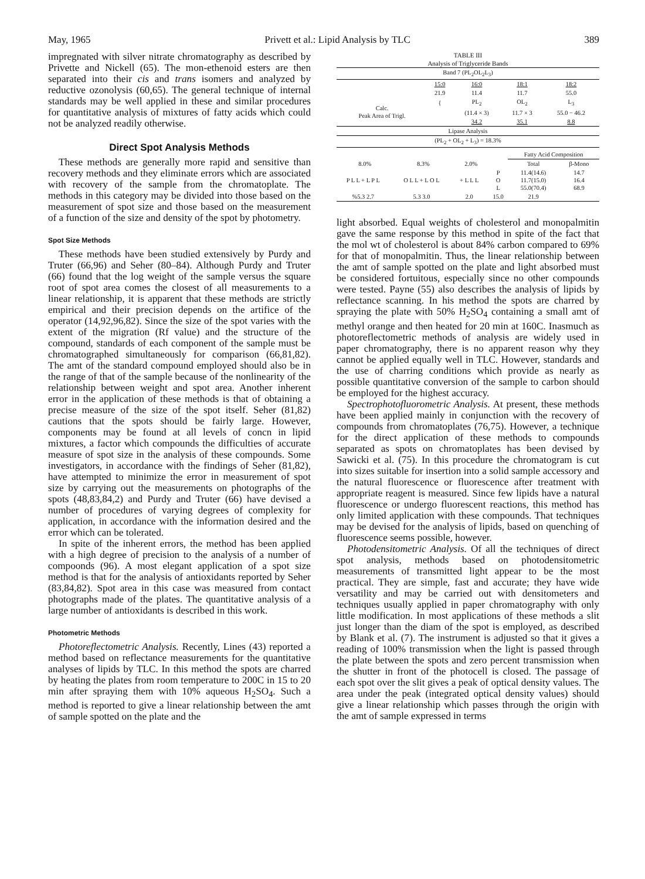May, 1965 Privett et al.: Lipid Analysis by TLC 389
impregnated with silver nitrate chromatography as described by Privette and Nickell (65). The mon-ethenoid esters are then separated into their cis and trans isomers and analyzed by reductive ozonolysis (60,65). The general technique of internal standards may be well applied in these and similar procedures for quantitative analysis of mixtures of fatty acids which could not be analyzed readily otherwise.
Direct Spot Analysis Methods
These methods are generally more rapid and sensitive than recovery methods and they eliminate errors which are associated with recovery of the sample from the chromatoplate. The methods in this category may be divided into those based on the measurement of spot size and those based on the measurement of a function of the size and density of the spot by photometry.
Spot Size Methods
These methods have been studied extensively by Purdy and Truter (66,96) and Seher (80–84). Although Purdy and Truter (66) found that the log weight of the sample versus the square root of spot area comes the closest of all measurements to a linear relationship, it is apparent that these methods are strictly empirical and their precision depends on the artifice of the operator (14,92,96,82). Since the size of the spot varies with the extent of the migration (Rf value) and the structure of the compound, standards of each component of the sample must be chromatographed simultaneously for comparison (66,81,82). The amt of the standard compound employed should also be in the range of that of the sample because of the nonlinearity of the relationship between weight and spot area. Another inherent error in the application of these methods is that of obtaining a precise measure of the size of the spot itself. Seher (81,82) cautions that the spots should be fairly large. However, components may be found at all levels of concn in lipid mixtures, a factor which compounds the difficulties of accurate measure of spot size in the analysis of these compounds. Some investigators, in accordance with the findings of Seher (81,82), have attempted to minimize the error in measurement of spot size by carrying out the measurements on photographs of the spots (48,83,84,2) and Purdy and Truter (66) have devised a number of procedures of varying degrees of complexity for application, in accordance with the information desired and the error which can be tolerated.
In spite of the inherent errors, the method has been applied with a high degree of precision to the analysis of a number of compoonds (96). A most elegant application of a spot size method is that for the analysis of antioxidants reported by Seher (83,84,82). Spot area in this case was measured from contact photographs made of the plates. The quantitative analysis of a large number of antioxidants is described in this work.
Photometric Methods
Photoreflectometric Analysis. Recently, Lines (43) reported a method based on reflectance measurements for the quantitative analyses of lipids by TLC. In this method the spots are charred by heating the plates from room temperature to 200C in 15 to 20 min after spraying them with 10% aqueous H<sub>2</sub>SO<sub>4</sub>. Such a method is reported to give a linear relationship between the amt of sample spotted on the plate and the
TABLE III
Analysis of Triglyceride Bands
| Band 7 (PL<sub>2</sub>OL<sub>2</sub>L<sub>3</sub>) | | | | |
| | 15:0 | 16:0 | 18:1 | 18:2 |
| | 21.9 | 11.4 | 11.7 | 55.0 |
| Calc. Peak Area of Trigl. | { | PL<sub>2</sub> | OL<sub>2</sub> | L<sub>3</sub> |
| | | (11.4 × 3) | 11.7 × 3 | 55.0 − 46.2 |
| | | 34.2 | 35.1 | 8.8 |
| Lipase Analysis | | | | |
| (PL<sub>2</sub> + OL<sub>2</sub> + L<sub>3</sub>) = 18.3% | | | | |
| | | | | | | | Fatty Acid Composition | |
| 8.0% | | 8.3% | | 2.0% | | | Total | β-Mono |
| P L L + L P L | | O L L + L O L | | + L L L | | P O L | 11.4(14.6) 11.7(15.0) 55.0(70.4) | 14.7 16.4 68.9 |
| %5.3 2.7 | | 5.3 3.0 | | 2.0 | | 15.0 | 21.9 | |
light absorbed. Equal weights of cholesterol and monopalmitin gave the same response by this method in spite of the fact that the mol wt of cholesterol is about 84% carbon compared to 69% for that of monopalmitin. Thus, the linear relationship between the amt of sample spotted on the plate and light absorbed must be considered fortuitous, especially since no other compounds were tested. Payne (55) also describes the analysis of lipids by reflectance scanning. In his method the spots are charred by spraying the plate with 50% H<sub>2</sub>SO<sub>4</sub> containing a small amt of methyl orange and then heated for 20 min at 160C. Inasmuch as photoreflectometric methods of analysis are widely used in paper chromatography, there is no apparent reason why they cannot be applied equally well in TLC. However, standards and the use of charring conditions which provide as nearly as possible quantitative conversion of the sample to carbon should be employed for the highest accuracy.
Spectrophotofluorometric Analysis. At present, these methods have been applied mainly in conjunction with the recovery of compounds from chromatoplates (76,75). However, a technique for the direct application of these methods to compounds separated as spots on chromatoplates has been devised by Sawicki et al. (75). In this procedure the chromatogram is cut into sizes suitable for insertion into a solid sample accessory and the natural fluorescence or fluorescence after treatment with appropriate reagent is measured. Since few lipids have a natural fluorescence or undergo fluorescent reactions, this method has only limited application with these compounds. That techniques may be devised for the analysis of lipids, based on quenching of fluorescence seems possible, however.
Photodensitometric Analysis. Of all the techniques of direct spot analysis, methods based on photodensitometric measurements of transmitted light appear to be the most practical. They are simple, fast and accurate; they have wide versatility and may be carried out with densitometers and techniques usually applied in paper chromatography with only little modification. In most applications of these methods a slit just longer than the diam of the spot is employed, as described by Blank et al. (7). The instrument is adjusted so that it gives a reading of 100% transmission when the light is passed through the plate between the spots and zero percent transmission when the shutter in front of the photocell is closed. The passage of each spot over the slit gives a peak of optical density values. The area under the peak (integrated optical density values) should give a linear relationship which passes through the origin with the amt of sample expressed in terms